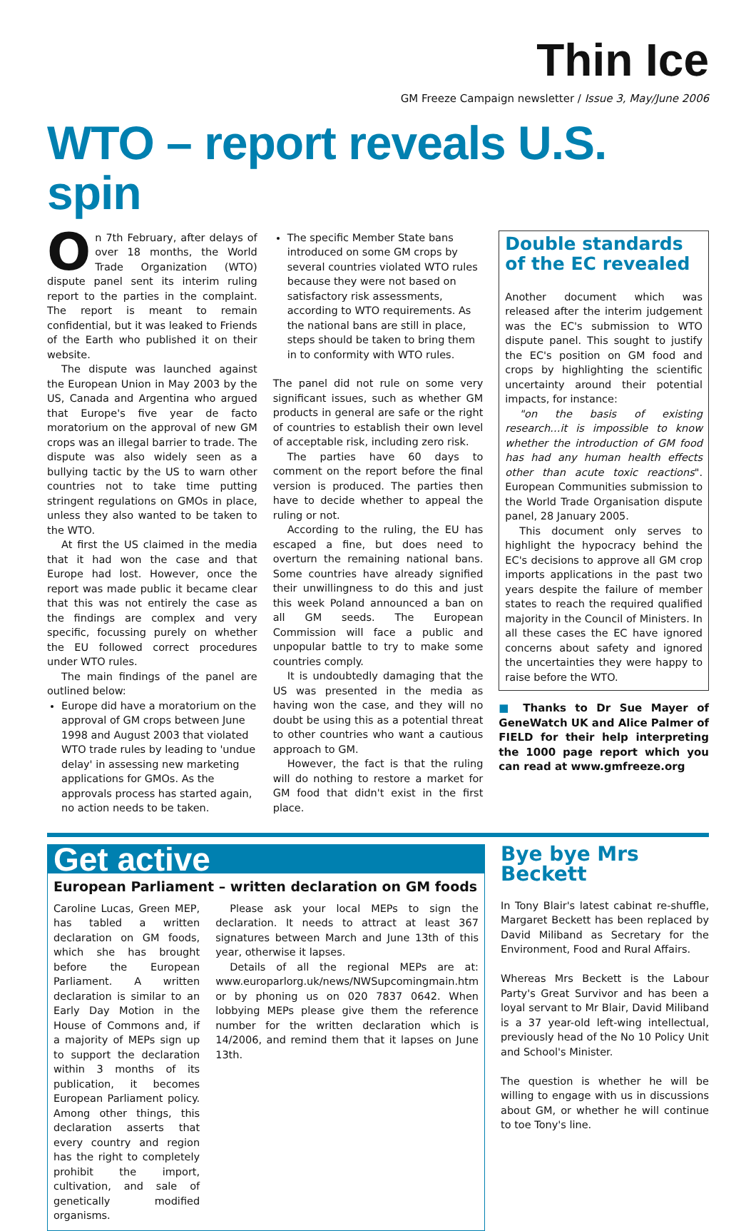Thin Ice
GM Freeze Campaign newsletter / Issue 3, May/June 2006
WTO – report reveals U.S. spin
On 7th February, after delays of over 18 months, the World Trade Organization (WTO) dispute panel sent its interim ruling report to the parties in the complaint. The report is meant to remain confidential, but it was leaked to Friends of the Earth who published it on their website.
The dispute was launched against the European Union in May 2003 by the US, Canada and Argentina who argued that Europe's five year de facto moratorium on the approval of new GM crops was an illegal barrier to trade. The dispute was also widely seen as a bullying tactic by the US to warn other countries not to take time putting stringent regulations on GMOs in place, unless they also wanted to be taken to the WTO.
At first the US claimed in the media that it had won the case and that Europe had lost. However, once the report was made public it became clear that this was not entirely the case as the findings are complex and very specific, focussing purely on whether the EU followed correct procedures under WTO rules.
The main findings of the panel are outlined below:
Europe did have a moratorium on the approval of GM crops between June 1998 and August 2003 that violated WTO trade rules by leading to 'undue delay' in assessing new marketing applications for GMOs. As the approvals process has started again, no action needs to be taken.
The specific Member State bans introduced on some GM crops by several countries violated WTO rules because they were not based on satisfactory risk assessments, according to WTO requirements. As the national bans are still in place, steps should be taken to bring them in to conformity with WTO rules.
The panel did not rule on some very significant issues, such as whether GM products in general are safe or the right of countries to establish their own level of acceptable risk, including zero risk.
The parties have 60 days to comment on the report before the final version is produced. The parties then have to decide whether to appeal the ruling or not.
According to the ruling, the EU has escaped a fine, but does need to overturn the remaining national bans. Some countries have already signified their unwillingness to do this and just this week Poland announced a ban on all GM seeds. The European Commission will face a public and unpopular battle to try to make some countries comply.
It is undoubtedly damaging that the US was presented in the media as having won the case, and they will no doubt be using this as a potential threat to other countries who want a cautious approach to GM.
However, the fact is that the ruling will do nothing to restore a market for GM food that didn't exist in the first place.
Double standards of the EC revealed
Another document which was released after the interim judgement was the EC's submission to WTO dispute panel. This sought to justify the EC's position on GM food and crops by highlighting the scientific uncertainty around their potential impacts, for instance:
"on the basis of existing research…it is impossible to know whether the introduction of GM food has had any human health effects other than acute toxic reactions". European Communities submission to the World Trade Organisation dispute panel, 28 January 2005.
This document only serves to highlight the hypocracy behind the EC's decisions to approve all GM crop imports applications in the past two years despite the failure of member states to reach the required qualified majority in the Council of Ministers. In all these cases the EC have ignored concerns about safety and ignored the uncertainties they were happy to raise before the WTO.
■ Thanks to Dr Sue Mayer of GeneWatch UK and Alice Palmer of FIELD for their help interpreting the 1000 page report which you can read at www.gmfreeze.org
Get active
European Parliament – written declaration on GM foods
Caroline Lucas, Green MEP, has tabled a written declaration on GM foods, which she has brought before the European Parliament. A written declaration is similar to an Early Day Motion in the House of Commons and, if a majority of MEPs sign up to support the declaration within 3 months of its publication, it becomes European Parliament policy. Among other things, this declaration asserts that every country and region has the right to completely prohibit the import, cultivation, and sale of genetically modified organisms.
Please ask your local MEPs to sign the declaration. It needs to attract at least 367 signatures between March and June 13th of this year, otherwise it lapses.
Details of all the regional MEPs are at: www.europarlorg.uk/news/NWSupcomingmain.htm or by phoning us on 020 7837 0642. When lobbying MEPs please give them the reference number for the written declaration which is 14/2006, and remind them that it lapses on June 13th.
Bye bye Mrs Beckett
In Tony Blair's latest cabinat re-shuffle, Margaret Beckett has been replaced by David Miliband as Secretary for the Environment, Food and Rural Affairs.
Whereas Mrs Beckett is the Labour Party's Great Survivor and has been a loyal servant to Mr Blair, David Miliband is a 37 year-old left-wing intellectual, previously head of the No 10 Policy Unit and School's Minister.
The question is whether he will be willing to engage with us in discussions about GM, or whether he will continue to toe Tony's line.